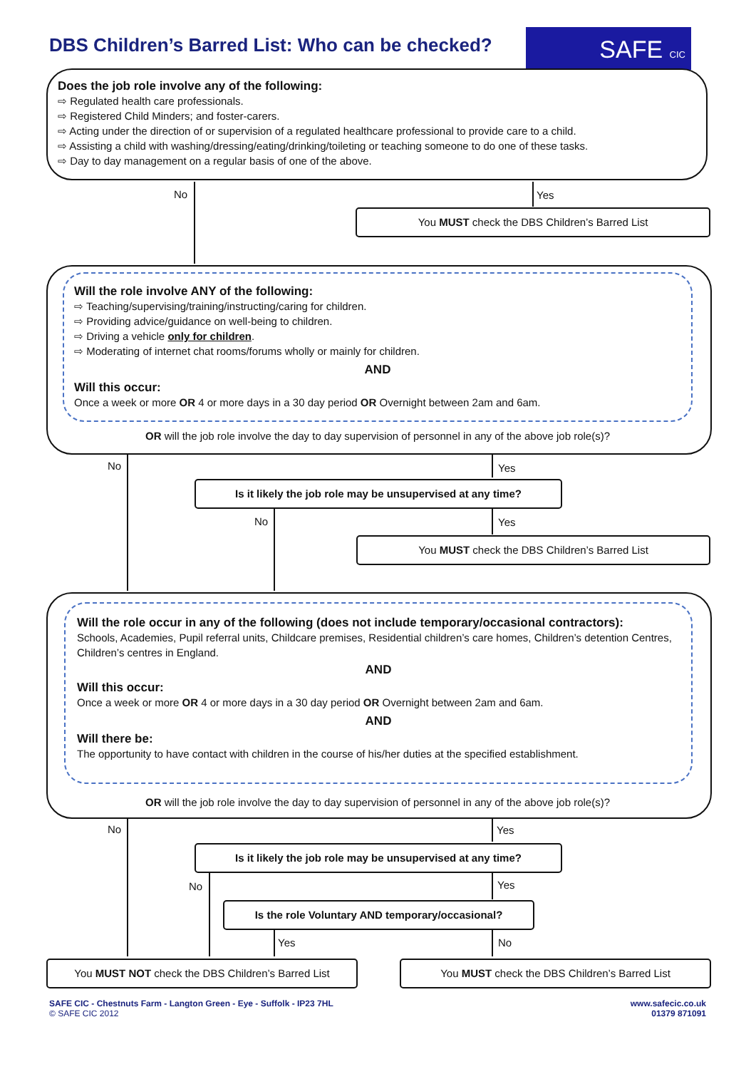DBS Children’s Barred List: Who can be checked?
SAFE CIC
Does the job role involve any of the following:
⇨ Regulated health care professionals.
⇨ Registered Child Minders; and foster-carers.
⇨ Acting under the direction of or supervision of a regulated healthcare professional to provide care to a child.
⇨ Assisting a child with washing/dressing/eating/drinking/toileting or teaching someone to do one of these tasks.
⇨ Day to day management on a regular basis of one of the above.
No Yes
You MUST check the DBS Children’s Barred List
Will the role involve ANY of the following:
⇨ Teaching/supervising/training/instructing/caring for children.
⇨ Providing advice/guidance on well-being to children.
⇨ Driving a vehicle only for children.
⇨ Moderating of internet chat rooms/forums wholly or mainly for children.
AND
Will this occur:
Once a week or more OR 4 or more days in a 30 day period OR Overnight between 2am and 6am.
OR will the job role involve the day to day supervision of personnel in any of the above job role(s)?
No Yes
Is it likely the job role may be unsupervised at any time?
No Yes
You MUST check the DBS Children’s Barred List
Will the role occur in any of the following (does not include temporary/occasional contractors):
Schools, Academies, Pupil referral units, Childcare premises, Residential children’s care homes, Children’s detention Centres, Children’s centres in England.
AND
Will this occur:
Once a week or more OR 4 or more days in a 30 day period OR Overnight between 2am and 6am.
AND
Will there be:
The opportunity to have contact with children in the course of his/her duties at the specified establishment.
OR will the job role involve the day to day supervision of personnel in any of the above job role(s)?
No Yes
Is it likely the job role may be unsupervised at any time?
No Yes
Is the role Voluntary AND temporary/occasional?
Yes No
You MUST NOT check the DBS Children’s Barred List
You MUST check the DBS Children’s Barred List
SAFE CIC - Chestnuts Farm - Langton Green - Eye - Suffolk - IP23 7HL
© SAFE CIC 2012
www.safecic.co.uk
01379 871091